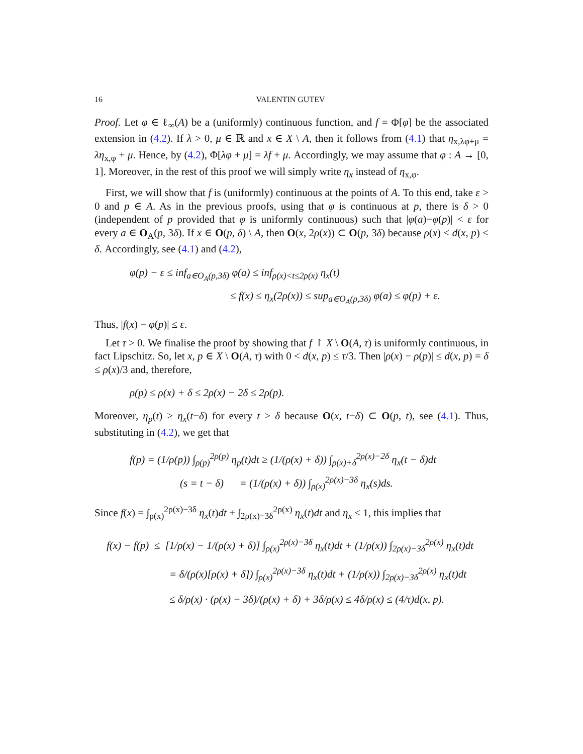16 VALENTIN GUTEV
Proof. Let φ ∈ ℓ<sub>∞</sub>(A) be a (uniformly) continuous function, and f = Φ[φ] be the associated extension in (4.2). If λ > 0, μ ∈ ℝ and x ∈ X \ A, then it follows from (4.1) that η<sub>x,λφ+μ</sub> = λη<sub>x,φ</sub> + μ. Hence, by (4.2), Φ[λφ + μ] = λf + μ. Accordingly, we may assume that φ : A → [0, 1]. Moreover, in the rest of this proof we will simply write η<sub>x</sub> instead of η<sub>x,φ</sub>.
First, we will show that f is (uniformly) continuous at the points of A. To this end, take ε > 0 and p ∈ A. As in the previous proofs, using that φ is continuous at p, there is δ > 0 (independent of p provided that φ is uniformly continuous) such that |φ(a)−φ(p)| < ε for every a ∈ O<sub>A</sub>(p, 3δ). If x ∈ O(p, δ) \ A, then O(x, 2ρ(x)) ⊂ O(p, 3δ) because ρ(x) ≤ d(x, p) < δ. Accordingly, see (4.1) and (4.2),
φ(p) − ε ≤ inf<sub>a∈O<sub>A</sub>(p,3δ)</sub> φ(a) ≤ inf<sub>ρ(x)<t≤2ρ(x)</sub> η<sub>x</sub>(t)
≤ f(x) ≤ η<sub>x</sub>(2ρ(x)) ≤ sup<sub>a∈O<sub>A</sub>(p,3δ)</sub> φ(a) ≤ φ(p) + ε.
Thus, |f(x) − φ(p)| ≤ ε.
Let τ > 0. We finalise the proof by showing that f ↾ X \ O(A, τ) is uniformly continuous, in fact Lipschitz. So, let x, p ∈ X \ O(A, τ) with 0 < d(x, p) ≤ τ/3. Then |ρ(x) − ρ(p)| ≤ d(x, p) = δ ≤ ρ(x)/3 and, therefore,
ρ(p) ≤ ρ(x) + δ ≤ 2ρ(x) − 2δ ≤ 2ρ(p).
Moreover, η<sub>p</sub>(t) ≥ η<sub>x</sub>(t−δ) for every t > δ because O(x, t−δ) ⊂ O(p, t), see (4.1). Thus, substituting in (4.2), we get that
f(p) = (1/ρ(p)) ∫<sub>ρ(p)</sub><sup>2ρ(p)</sup> η<sub>p</sub>(t)dt ≥ (1/(ρ(x) + δ)) ∫<sub>ρ(x)+δ</sub><sup>2ρ(x)−2δ</sup> η<sub>x</sub>(t − δ)dt
(s = t − δ) = (1/(ρ(x) + δ)) ∫<sub>ρ(x)</sub><sup>2ρ(x)−3δ</sup> η<sub>x</sub>(s)ds.
Since f(x) = ∫<sub>ρ(x)</sub><sup>2ρ(x)−3δ</sup> η<sub>x</sub>(t)dt + ∫<sub>2ρ(x)−3δ</sub><sup>2ρ(x)</sup> η<sub>x</sub>(t)dt and η<sub>x</sub> ≤ 1, this implies that
f(x) − f(p) ≤ [1/ρ(x) − 1/(ρ(x) + δ)] ∫<sub>ρ(x)</sub><sup>2ρ(x)−3δ</sup> η<sub>x</sub>(t)dt + (1/ρ(x)) ∫<sub>2ρ(x)−3δ</sub><sup>2ρ(x)</sup> η<sub>x</sub>(t)dt
= δ/(ρ(x)[ρ(x) + δ]) ∫<sub>ρ(x)</sub><sup>2ρ(x)−3δ</sup> η<sub>x</sub>(t)dt + (1/ρ(x)) ∫<sub>2ρ(x)−3δ</sub><sup>2ρ(x)</sup> η<sub>x</sub>(t)dt
≤ δ/ρ(x) · (ρ(x) − 3δ)/(ρ(x) + δ) + 3δ/ρ(x) ≤ 4δ/ρ(x) ≤ (4/τ)d(x, p).